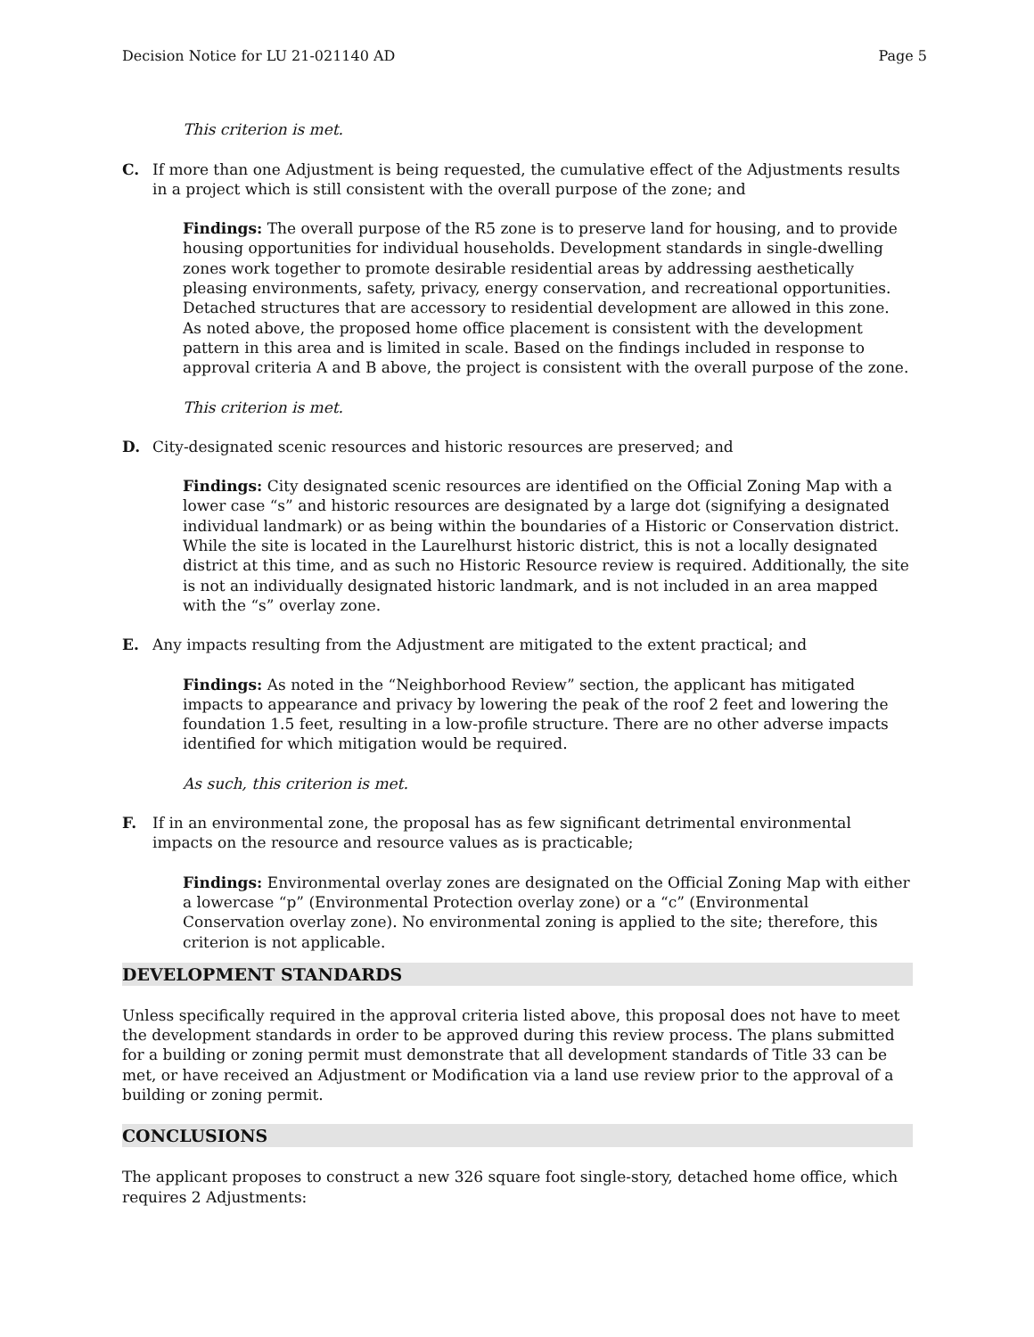Decision Notice for LU 21-021140 AD Page 5
This criterion is met.
C. If more than one Adjustment is being requested, the cumulative effect of the Adjustments results in a project which is still consistent with the overall purpose of the zone; and
Findings: The overall purpose of the R5 zone is to preserve land for housing, and to provide housing opportunities for individual households. Development standards in single-dwelling zones work together to promote desirable residential areas by addressing aesthetically pleasing environments, safety, privacy, energy conservation, and recreational opportunities. Detached structures that are accessory to residential development are allowed in this zone. As noted above, the proposed home office placement is consistent with the development pattern in this area and is limited in scale. Based on the findings included in response to approval criteria A and B above, the project is consistent with the overall purpose of the zone.
This criterion is met.
D. City-designated scenic resources and historic resources are preserved; and
Findings: City designated scenic resources are identified on the Official Zoning Map with a lower case “s” and historic resources are designated by a large dot (signifying a designated individual landmark) or as being within the boundaries of a Historic or Conservation district. While the site is located in the Laurelhurst historic district, this is not a locally designated district at this time, and as such no Historic Resource review is required. Additionally, the site is not an individually designated historic landmark, and is not included in an area mapped with the “s” overlay zone.
E. Any impacts resulting from the Adjustment are mitigated to the extent practical; and
Findings: As noted in the “Neighborhood Review” section, the applicant has mitigated impacts to appearance and privacy by lowering the peak of the roof 2 feet and lowering the foundation 1.5 feet, resulting in a low-profile structure. There are no other adverse impacts identified for which mitigation would be required.
As such, this criterion is met.
F. If in an environmental zone, the proposal has as few significant detrimental environmental impacts on the resource and resource values as is practicable;
Findings: Environmental overlay zones are designated on the Official Zoning Map with either a lowercase “p” (Environmental Protection overlay zone) or a “c” (Environmental Conservation overlay zone). No environmental zoning is applied to the site; therefore, this criterion is not applicable.
DEVELOPMENT STANDARDS
Unless specifically required in the approval criteria listed above, this proposal does not have to meet the development standards in order to be approved during this review process. The plans submitted for a building or zoning permit must demonstrate that all development standards of Title 33 can be met, or have received an Adjustment or Modification via a land use review prior to the approval of a building or zoning permit.
CONCLUSIONS
The applicant proposes to construct a new 326 square foot single-story, detached home office, which requires 2 Adjustments: